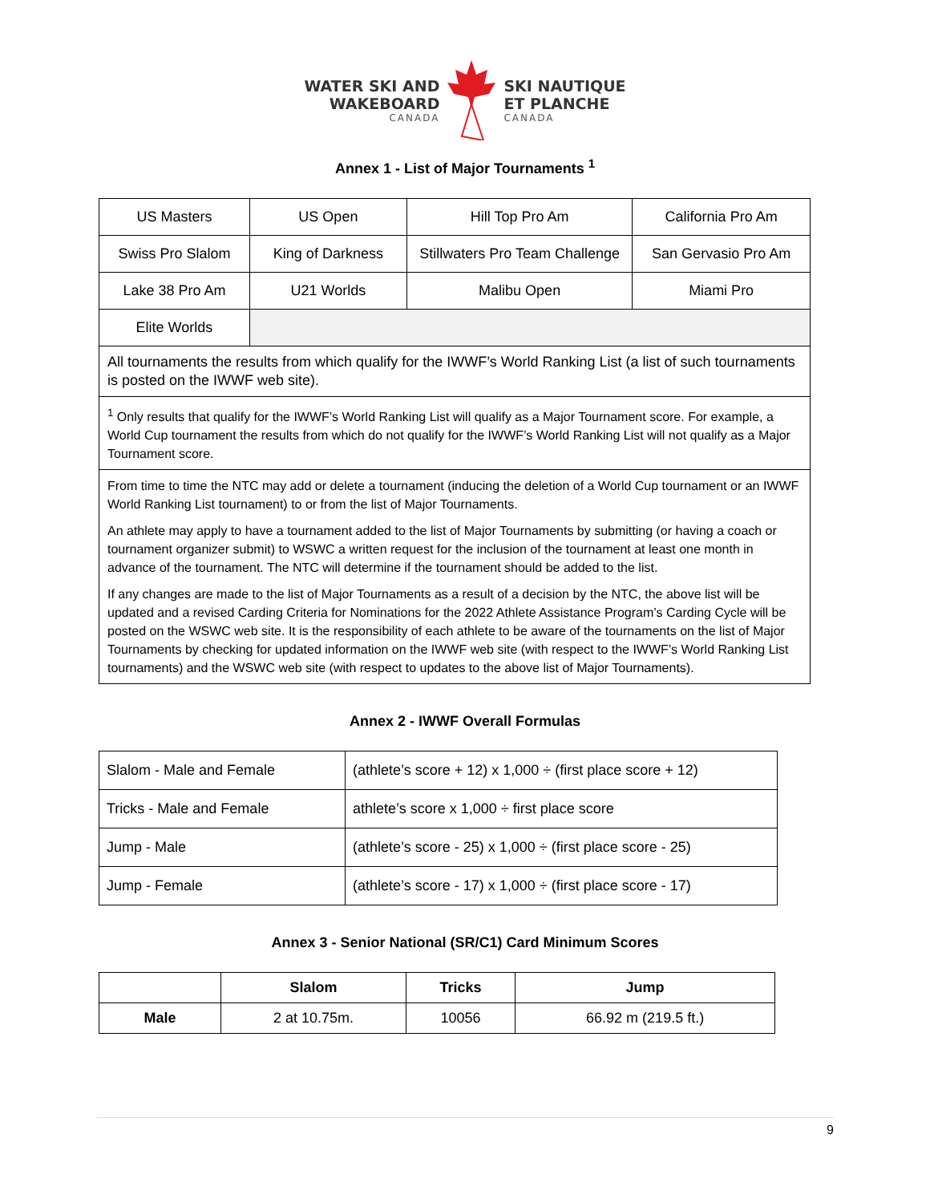WATER SKI AND
WAKEBOARD
CANADA
SKI NAUTIQUE
ET PLANCHE
CANADA
Annex 1 - List of Major Tournaments <sup>1</sup>
| US Masters | US Open | Hill Top Pro Am | California Pro Am |
| Swiss Pro Slalom | King of Darkness | Stillwaters Pro Team Challenge | San Gervasio Pro Am |
| Lake 38 Pro Am | U21 Worlds | Malibu Open | Miami Pro |
| Elite Worlds | | | |
| All tournaments the results from which qualify for the IWWF’s World Ranking List (a list of such tournaments is posted on the IWWF web site). | | | |
| <sup>1</sup> Only results that qualify for the IWWF’s World Ranking List will qualify as a Major Tournament score. For example, a World Cup tournament the results from which do not qualify for the IWWF’s World Ranking List will not qualify as a Major Tournament score. | | | |
| From time to time the NTC may add or delete a tournament (inducing the deletion of a World Cup tournament or an IWWF World Ranking List tournament) to or from the list of Major Tournaments. An athlete may apply to have a tournament added to the list of Major Tournaments by submitting (or having a coach or tournament organizer submit) to WSWC a written request for the inclusion of the tournament at least one month in advance of the tournament. The NTC will determine if the tournament should be added to the list. If any changes are made to the list of Major Tournaments as a result of a decision by the NTC, the above list will be updated and a revised Carding Criteria for Nominations for the 2022 Athlete Assistance Program’s Carding Cycle will be posted on the WSWC web site. It is the responsibility of each athlete to be aware of the tournaments on the list of Major Tournaments by checking for updated information on the IWWF web site (with respect to the IWWF’s World Ranking List tournaments) and the WSWC web site (with respect to updates to the above list of Major Tournaments). | | | |
Annex 2 - IWWF Overall Formulas
| Slalom - Male and Female | (athlete’s score + 12) x 1,000 ÷ (first place score + 12) |
| Tricks - Male and Female | athlete’s score x 1,000 ÷ first place score |
| Jump - Male | (athlete’s score - 25) x 1,000 ÷ (first place score - 25) |
| Jump - Female | (athlete’s score - 17) x 1,000 ÷ (first place score - 17) |
Annex 3 - Senior National (SR/C1) Card Minimum Scores
| | Slalom | Tricks | Jump |
| --- | --- | --- | --- |
| Male | 2 at 10.75m. | 10056 | 66.92 m (219.5 ft.) |
9